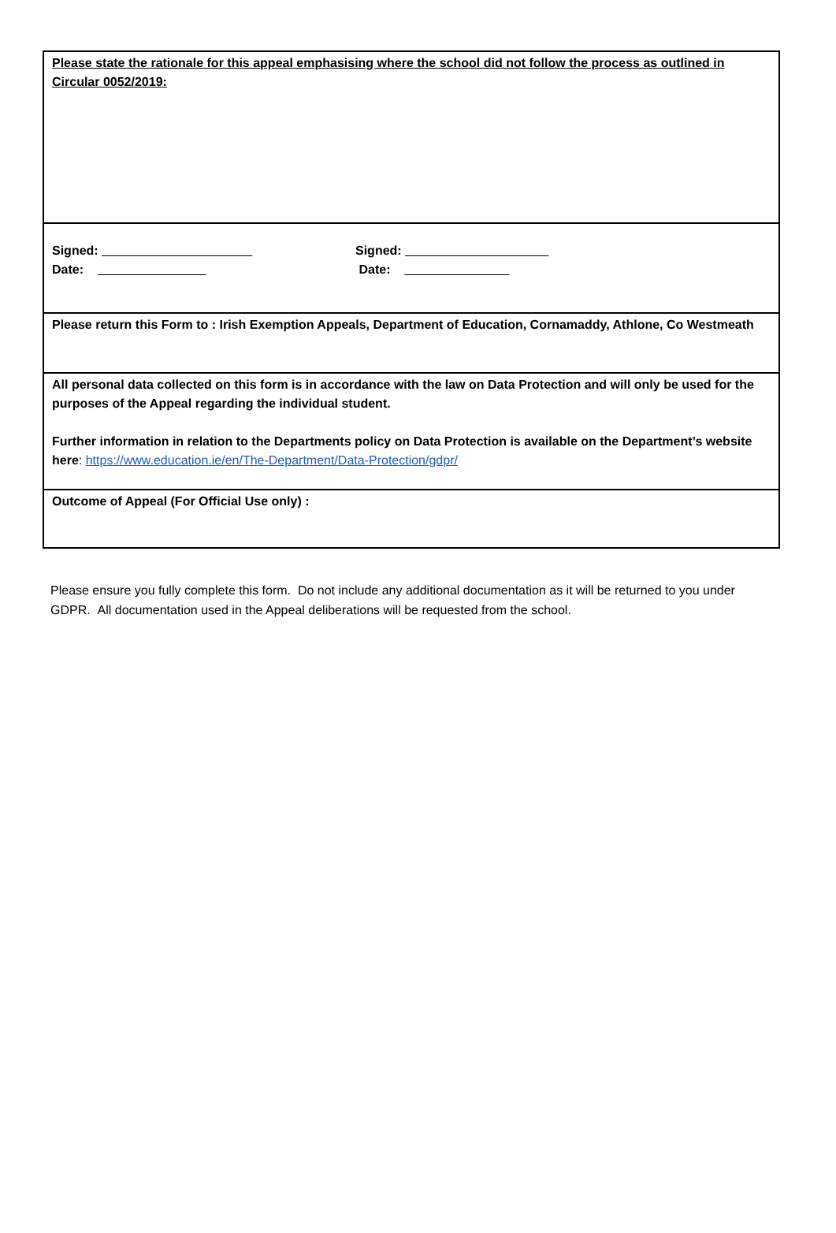Please state the rationale for this appeal emphasising where the school did not follow the process as outlined in Circular 0052/2019:
Signed:
Date:
Signed:
Date:
Please return this Form to : Irish Exemption Appeals, Department of Education, Cornamaddy, Athlone, Co Westmeath
All personal data collected on this form is in accordance with the law on Data Protection and will only be used for the purposes of the Appeal regarding the individual student.
Further information in relation to the Departments policy on Data Protection is available on the Department’s website here: https://www.education.ie/en/The-Department/Data-Protection/gdpr/
Outcome of Appeal (For Official Use only) :
Please ensure you fully complete this form. Do not include any additional documentation as it will be returned to you under GDPR. All documentation used in the Appeal deliberations will be requested from the school.